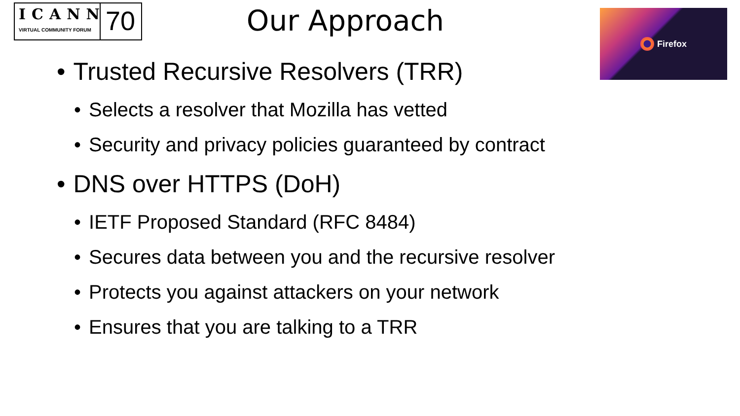ICANN
VIRTUAL COMMUNITY FORUM
70
Firefox
Our Approach
• Trusted Recursive Resolvers (TRR)
• Selects a resolver that Mozilla has vetted
• Security and privacy policies guaranteed by contract
• DNS over HTTPS (DoH)
• IETF Proposed Standard (RFC 8484)
• Secures data between you and the recursive resolver
• Protects you against attackers on your network
• Ensures that you are talking to a TRR